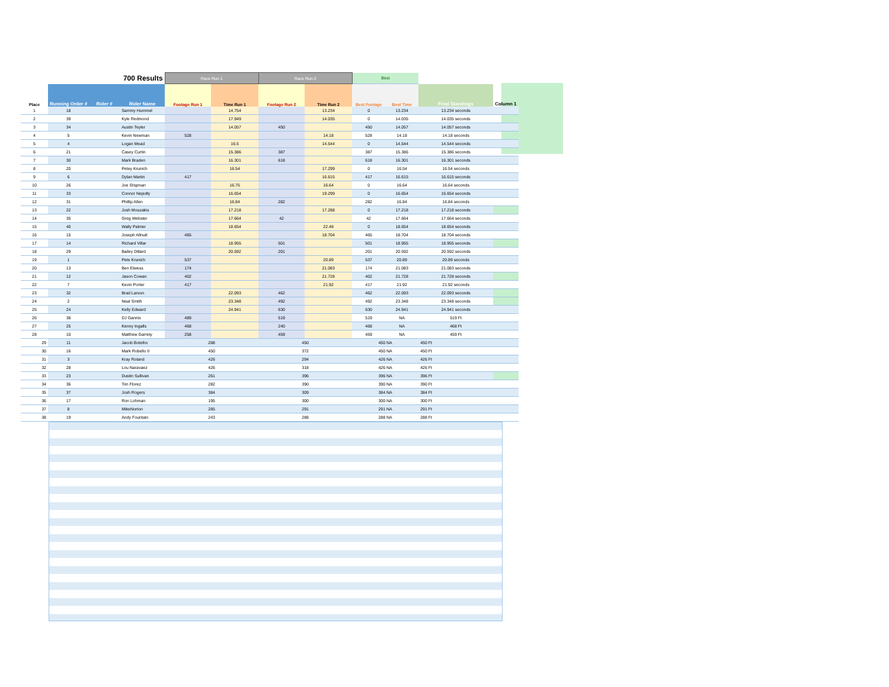| | | | 700 Results | Race Run 1 | | Race Run 2 | | Best | | | |
| Place | Running Order # | Rider # | Rider Name | Footage Run 1 | Time Run 1 | Footage Run 2 | Time Run 2 | Best Footage | Best Time | Final Standings | Column 1 |
| 1 | 18 | | Sammy Hummel | | 14.754 | | 13.234 | 0 | 13.234 | 13.234 seconds | |
| 2 | 39 | | Kyle Redmond | | 17.949 | | 14.035 | 0 | 14.035 | 14.035 seconds | |
| 3 | 34 | | Austin Teyler | | 14.057 | 450 | | 450 | 14.057 | 14.057 seconds | |
| 4 | 5 | | Kevin Newman | 528 | | | 14.18 | 528 | 14.18 | 14.18 seconds | |
| 5 | 4 | | Logan Mead | | 16.5 | | 14.544 | 0 | 14.544 | 14.544 seconds | |
| 6 | 21 | | Casey Curtin | | 15.386 | 387 | | 387 | 15.386 | 15.386 seconds | |
| 7 | 30 | | Mark Braden | | 16.301 | 618 | | 618 | 16.301 | 16.301 seconds | |
| 8 | 20 | | Petey Krunich | | 16.54 | | 17.299 | 0 | 16.54 | 16.54 seconds | |
| 9 | 6 | | Dylan Martin | 417 | | | 16.615 | 417 | 16.615 | 16.615 seconds | |
| 10 | 26 | | Joe Shipman | | 16.75 | | 16.64 | 0 | 16.64 | 16.64 seconds | |
| 11 | 33 | | Connor Nejedly | | 16.654 | | 19.299 | 0 | 16.654 | 16.654 seconds | |
| 12 | 31 | | Phillip Allen | | 16.84 | 282 | | 282 | 16.84 | 16.84 seconds | |
| 13 | 22 | | Josh Mouzakis | | 17.218 | | 17.288 | 0 | 17.218 | 17.218 seconds | |
| 14 | 35 | | Greg Webster | | 17.664 | 42 | | 42 | 17.664 | 17.664 seconds | |
| 15 | 40 | | Wally Palmer | | 18.654 | | 22.48 | 0 | 18.654 | 18.654 seconds | |
| 16 | 15 | | Joseph Allnutt | 465 | | | 18.704 | 465 | 18.704 | 18.704 seconds | |
| 17 | 14 | | Richard Villar | | 18.955 | 501 | | 501 | 18.955 | 18.955 seconds | |
| 18 | 29 | | Bailey Dillard | | 20.592 | 201 | | 201 | 20.592 | 20.592 seconds | |
| 19 | 1 | | Pete Krunich | 537 | | | 20.89 | 537 | 20.89 | 20.89 seconds | |
| 20 | 13 | | Ben Elwess | 174 | | | 21.083 | 174 | 21.083 | 21.083 seconds | |
| 21 | 12 | | Jason Cowan | 402 | | | 21.728 | 402 | 21.728 | 21.728 seconds | |
| 22 | 7 | | Kevin Porter | 417 | | | 21.92 | 417 | 21.92 | 21.92 seconds | |
| 23 | 32 | | Brad Larson | | 22.093 | 462 | | 462 | 22.093 | 22.093 seconds | |
| 24 | 2 | | Neal Smith | | 23.348 | 492 | | 492 | 23.348 | 23.348 seconds | |
| 25 | 24 | | Kelly Edward | | 24.941 | 630 | | 630 | 24.941 | 24.941 seconds | |
| 26 | 38 | | DJ Gannis | 489 | | 519 | | 519 | NA | 519 Ft | |
| 27 | 25 | | Kenny Ingalls | 468 | | 240 | | 468 | NA | 468 Ft | |
| 28 | 10 | | Matthew Garrety | 258 | | 459 | | 459 | NA | 459 Ft | |
| 29 | 11 | | Jacob Botelho | 288 | | 450 | | 450 NA | | 450 Ft | |
| 30 | 16 | | Mark Robello II | 450 | | 372 | | 450 NA | | 450 Ft | |
| 31 | 3 | | Kray Roland | 426 | | 294 | | 426 NA | | 426 Ft | |
| 32 | 28 | | Lou Naravaez | 426 | | 318 | | 426 NA | | 426 Ft | |
| 33 | 23 | | Dustin Sullivan | 261 | | 396 | | 396 NA | | 396 Ft | |
| 34 | 36 | | Tim Florez | 282 | | 390 | | 390 NA | | 390 Ft | |
| 35 | 37 | | Josh Rogers | 384 | | 309 | | 384 NA | | 384 Ft | |
| 36 | 17 | | Ron Lohman | 195 | | 300 | | 300 NA | | 300 Ft | |
| 37 | 8 | | MikeNorton | 285 | | 291 | | 291 NA | | 291 Ft | |
| 38 | 19 | | Andy Fountain | 243 | | 288 | | 288 NA | | 288 Ft | |